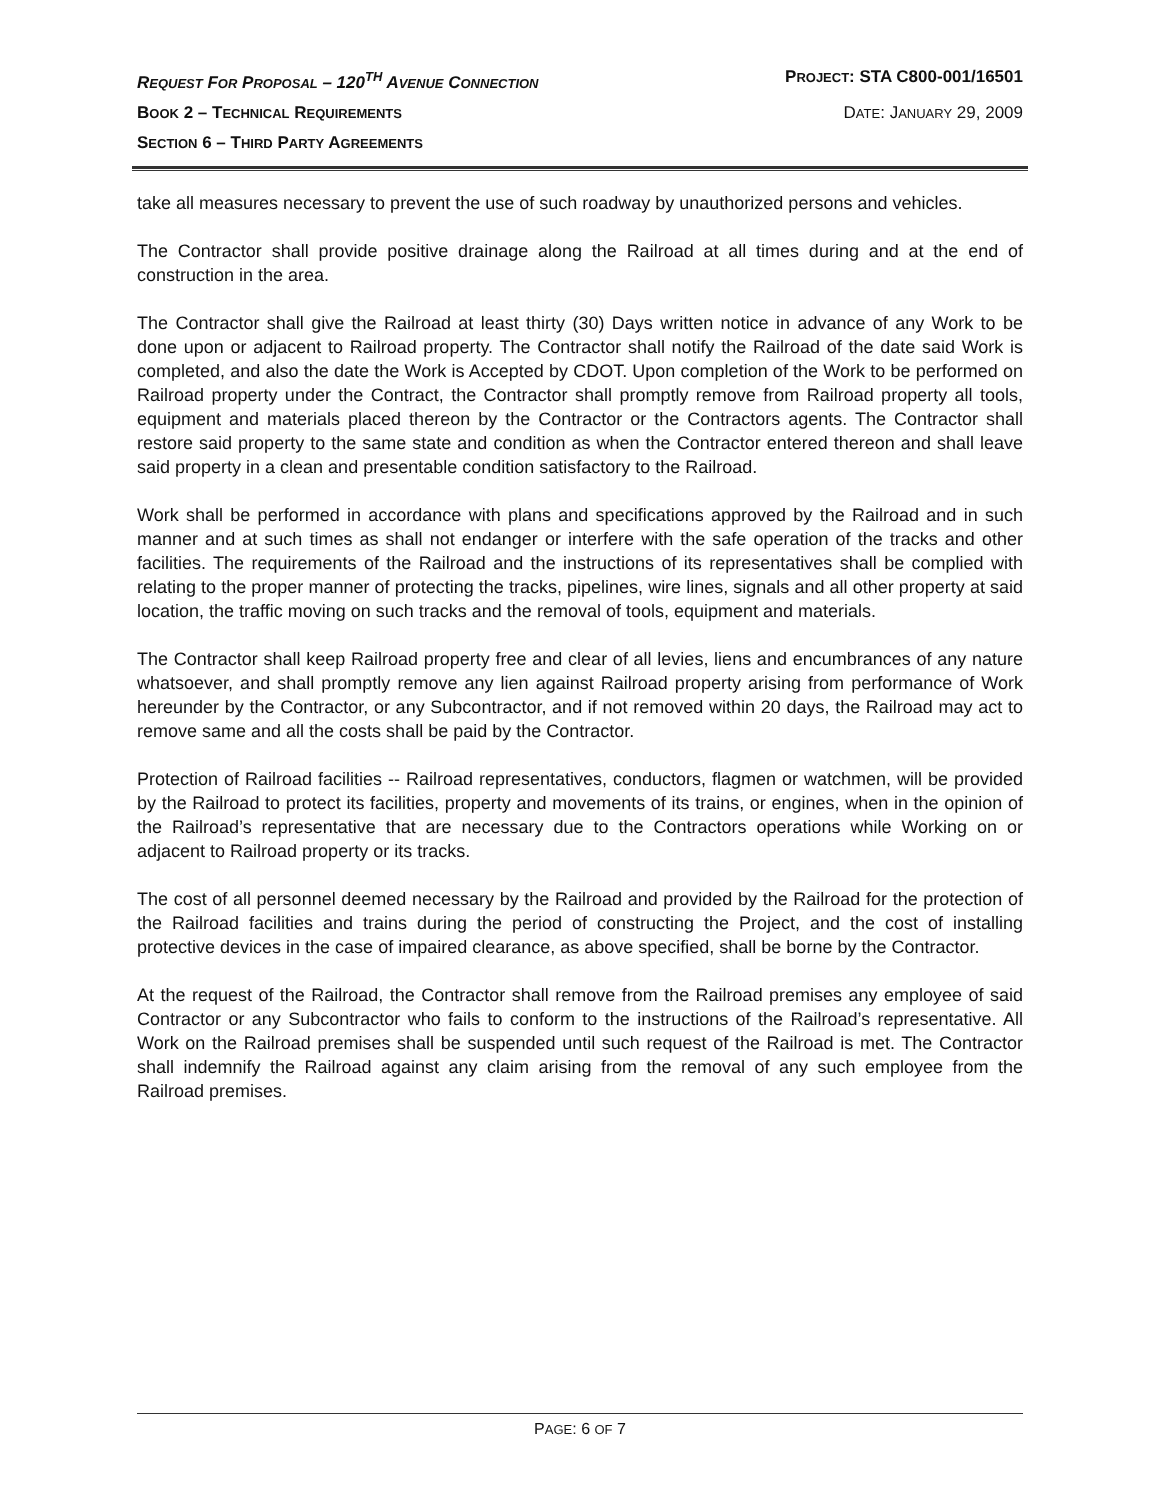REQUEST FOR PROPOSAL – 120<sup>TH</sup> AVENUE CONNECTION
PROJECT: STA C800-001/16501
BOOK 2 – TECHNICAL REQUIREMENTS
DATE: JANUARY 29, 2009
SECTION 6 – THIRD PARTY AGREEMENTS
take all measures necessary to prevent the use of such roadway by unauthorized persons and vehicles.
The Contractor shall provide positive drainage along the Railroad at all times during and at the end of construction in the area.
The Contractor shall give the Railroad at least thirty (30) Days written notice in advance of any Work to be done upon or adjacent to Railroad property. The Contractor shall notify the Railroad of the date said Work is completed, and also the date the Work is Accepted by CDOT. Upon completion of the Work to be performed on Railroad property under the Contract, the Contractor shall promptly remove from Railroad property all tools, equipment and materials placed thereon by the Contractor or the Contractors agents. The Contractor shall restore said property to the same state and condition as when the Contractor entered thereon and shall leave said property in a clean and presentable condition satisfactory to the Railroad.
Work shall be performed in accordance with plans and specifications approved by the Railroad and in such manner and at such times as shall not endanger or interfere with the safe operation of the tracks and other facilities. The requirements of the Railroad and the instructions of its representatives shall be complied with relating to the proper manner of protecting the tracks, pipelines, wire lines, signals and all other property at said location, the traffic moving on such tracks and the removal of tools, equipment and materials.
The Contractor shall keep Railroad property free and clear of all levies, liens and encumbrances of any nature whatsoever, and shall promptly remove any lien against Railroad property arising from performance of Work hereunder by the Contractor, or any Subcontractor, and if not removed within 20 days, the Railroad may act to remove same and all the costs shall be paid by the Contractor.
Protection of Railroad facilities -- Railroad representatives, conductors, flagmen or watchmen, will be provided by the Railroad to protect its facilities, property and movements of its trains, or engines, when in the opinion of the Railroad’s representative that are necessary due to the Contractors operations while Working on or adjacent to Railroad property or its tracks.
The cost of all personnel deemed necessary by the Railroad and provided by the Railroad for the protection of the Railroad facilities and trains during the period of constructing the Project, and the cost of installing protective devices in the case of impaired clearance, as above specified, shall be borne by the Contractor.
At the request of the Railroad, the Contractor shall remove from the Railroad premises any employee of said Contractor or any Subcontractor who fails to conform to the instructions of the Railroad’s representative. All Work on the Railroad premises shall be suspended until such request of the Railroad is met. The Contractor shall indemnify the Railroad against any claim arising from the removal of any such employee from the Railroad premises.
PAGE: 6 OF 7